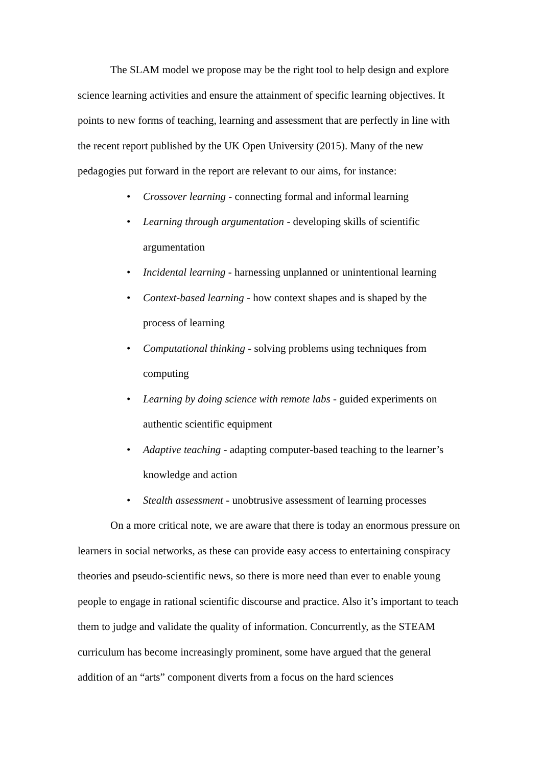The SLAM model we propose may be the right tool to help design and explore science learning activities and ensure the attainment of specific learning objectives. It points to new forms of teaching, learning and assessment that are perfectly in line with the recent report published by the UK Open University (2015). Many of the new pedagogies put forward in the report are relevant to our aims, for instance:
• Crossover learning - connecting formal and informal learning
• Learning through argumentation - developing skills of scientific argumentation
• Incidental learning - harnessing unplanned or unintentional learning
• Context-based learning - how context shapes and is shaped by the process of learning
• Computational thinking - solving problems using techniques from computing
• Learning by doing science with remote labs - guided experiments on authentic scientific equipment
• Adaptive teaching - adapting computer-based teaching to the learner’s knowledge and action
• Stealth assessment - unobtrusive assessment of learning processes
On a more critical note, we are aware that there is today an enormous pressure on learners in social networks, as these can provide easy access to entertaining conspiracy theories and pseudo-scientific news, so there is more need than ever to enable young people to engage in rational scientific discourse and practice. Also it’s important to teach them to judge and validate the quality of information. Concurrently, as the STEAM curriculum has become increasingly prominent, some have argued that the general addition of an “arts” component diverts from a focus on the hard sciences